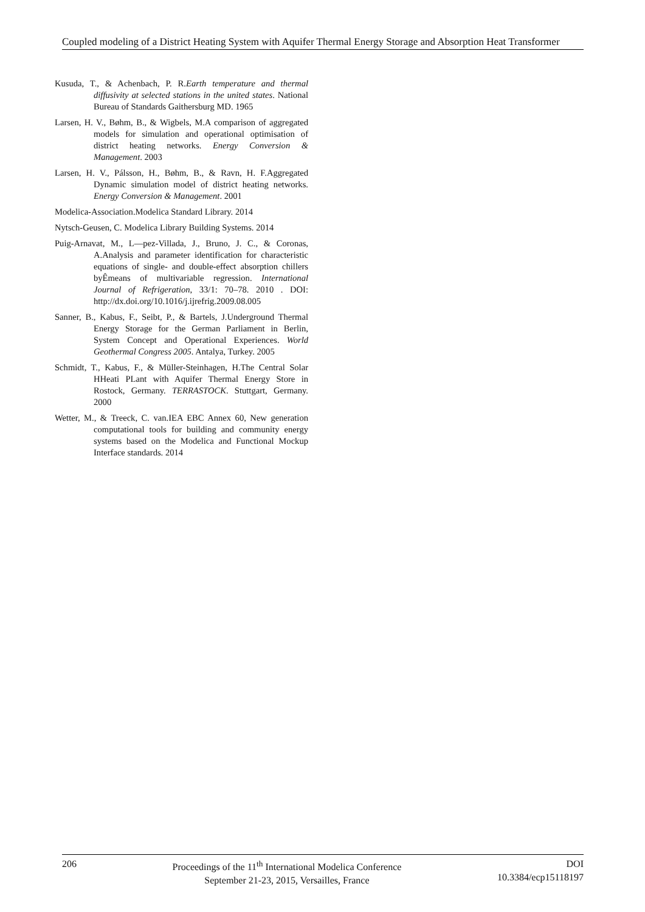Coupled modeling of a District Heating System with Aquifer Thermal Energy Storage and Absorption Heat Transformer
Kusuda, T., & Achenbach, P. R.Earth temperature and thermal diffusivity at selected stations in the united states. National Bureau of Standards Gaithersburg MD. 1965
Larsen, H. V., Bøhm, B., & Wigbels, M.A comparison of aggregated models for simulation and operational optimisation of district heating networks. Energy Conversion & Management. 2003
Larsen, H. V., Pálsson, H., Bøhm, B., & Ravn, H. F.Aggregated Dynamic simulation model of district heating networks. Energy Conversion & Management. 2001
Modelica-Association.Modelica Standard Library. 2014
Nytsch-Geusen, C. Modelica Library Building Systems. 2014
Puig-Arnavat, M., L—pez-Villada, J., Bruno, J. C., & Coronas, A.Analysis and parameter identification for characteristic equations of single- and double-effect absorption chillers byÊmeans of multivariable regression. International Journal of Refrigeration, 33/1: 70–78. 2010 . DOI: http://dx.doi.org/10.1016/j.ijrefrig.2009.08.005
Sanner, B., Kabus, F., Seibt, P., & Bartels, J.Underground Thermal Energy Storage for the German Parliament in Berlin, System Concept and Operational Experiences. World Geothermal Congress 2005. Antalya, Turkey. 2005
Schmidt, T., Kabus, F., & Müller-Steinhagen, H.The Central Solar HHeati PLant with Aquifer Thermal Energy Store in Rostock, Germany. TERRASTOCK. Stuttgart, Germany. 2000
Wetter, M., & Treeck, C. van.IEA EBC Annex 60, New generation computational tools for building and community energy systems based on the Modelica and Functional Mockup Interface standards. 2014
206 Proceedings of the 11<sup>th</sup> International Modelica Conference
September 21-23, 2015, Versailles, France
DOI
10.3384/ecp15118197